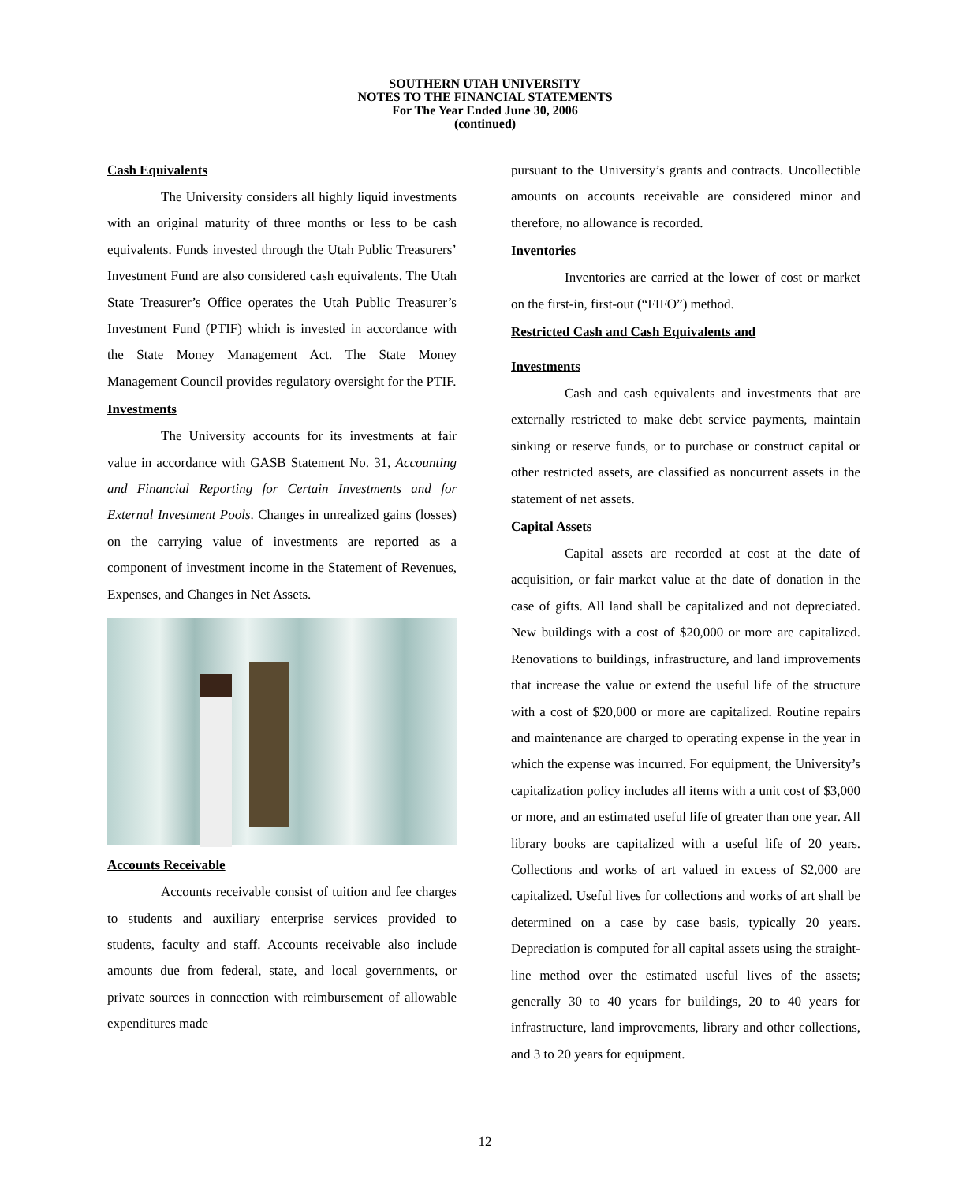SOUTHERN UTAH UNIVERSITY
NOTES TO THE FINANCIAL STATEMENTS
For The Year Ended June 30, 2006
(continued)
Cash Equivalents
The University considers all highly liquid investments with an original maturity of three months or less to be cash equivalents. Funds invested through the Utah Public Treasurers’ Investment Fund are also considered cash equivalents. The Utah State Treasurer’s Office operates the Utah Public Treasurer’s Investment Fund (PTIF) which is invested in accordance with the State Money Management Act. The State Money Management Council provides regulatory oversight for the PTIF.
Investments
The University accounts for its investments at fair value in accordance with GASB Statement No. 31, Accounting and Financial Reporting for Certain Investments and for External Investment Pools. Changes in unrealized gains (losses) on the carrying value of investments are reported as a component of investment income in the Statement of Revenues, Expenses, and Changes in Net Assets.
Accounts Receivable
Accounts receivable consist of tuition and fee charges to students and auxiliary enterprise services provided to students, faculty and staff. Accounts receivable also include amounts due from federal, state, and local governments, or private sources in connection with reimbursement of allowable expenditures made
pursuant to the University’s grants and contracts. Uncollectible amounts on accounts receivable are considered minor and therefore, no allowance is recorded.
Inventories
Inventories are carried at the lower of cost or market on the first-in, first-out (“FIFO”) method.
Restricted Cash and Cash Equivalents and
Investments
Cash and cash equivalents and investments that are externally restricted to make debt service payments, maintain sinking or reserve funds, or to purchase or construct capital or other restricted assets, are classified as noncurrent assets in the statement of net assets.
Capital Assets
Capital assets are recorded at cost at the date of acquisition, or fair market value at the date of donation in the case of gifts. All land shall be capitalized and not depreciated. New buildings with a cost of $20,000 or more are capitalized. Renovations to buildings, infrastructure, and land improvements that increase the value or extend the useful life of the structure with a cost of $20,000 or more are capitalized. Routine repairs and maintenance are charged to operating expense in the year in which the expense was incurred. For equipment, the University’s capitalization policy includes all items with a unit cost of $3,000 or more, and an estimated useful life of greater than one year. All library books are capitalized with a useful life of 20 years. Collections and works of art valued in excess of $2,000 are capitalized. Useful lives for collections and works of art shall be determined on a case by case basis, typically 20 years. Depreciation is computed for all capital assets using the straight-line method over the estimated useful lives of the assets; generally 30 to 40 years for buildings, 20 to 40 years for infrastructure, land improvements, library and other collections, and 3 to 20 years for equipment.
12